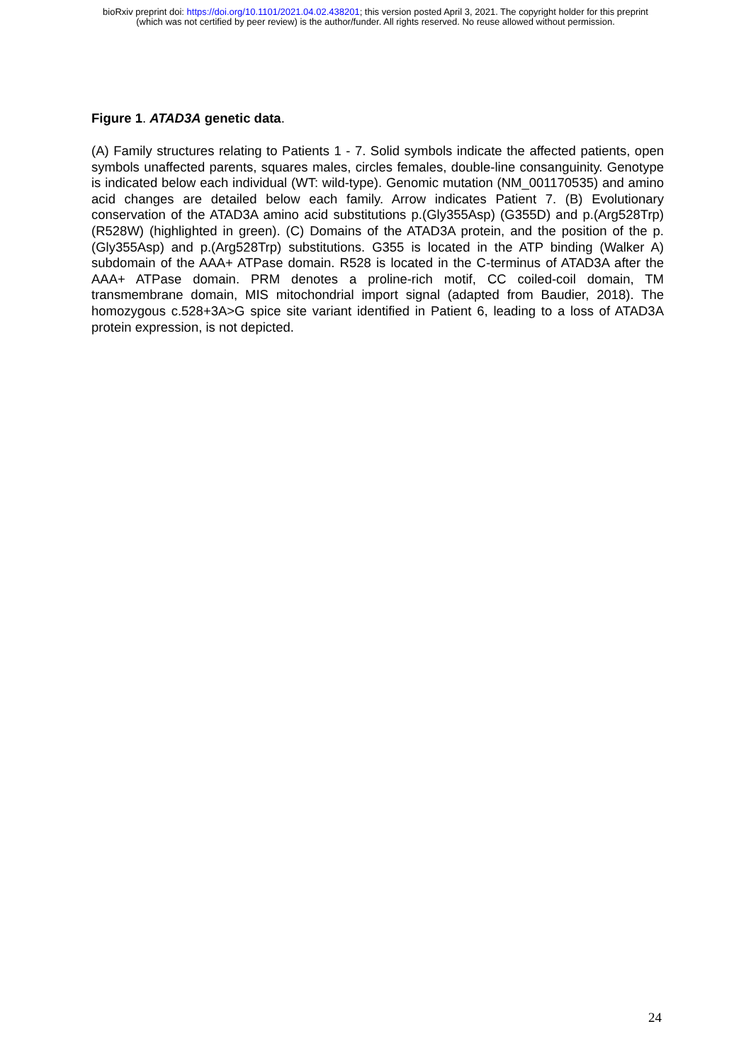bioRxiv preprint doi: https://doi.org/10.1101/2021.04.02.438201; this version posted April 3, 2021. The copyright holder for this preprint
(which was not certified by peer review) is the author/funder. All rights reserved. No reuse allowed without permission.
Figure 1. ATAD3A genetic data.
(A) Family structures relating to Patients 1 - 7. Solid symbols indicate the affected patients, open symbols unaffected parents, squares males, circles females, double-line consanguinity. Genotype is indicated below each individual (WT: wild-type). Genomic mutation (NM_001170535) and amino acid changes are detailed below each family. Arrow indicates Patient 7. (B) Evolutionary conservation of the ATAD3A amino acid substitutions p.(Gly355Asp) (G355D) and p.(Arg528Trp) (R528W) (highlighted in green). (C) Domains of the ATAD3A protein, and the position of the p.(Gly355Asp) and p.(Arg528Trp) substitutions. G355 is located in the ATP binding (Walker A) subdomain of the AAA+ ATPase domain. R528 is located in the C-terminus of ATAD3A after the AAA+ ATPase domain. PRM denotes a proline-rich motif, CC coiled-coil domain, TM transmembrane domain, MIS mitochondrial import signal (adapted from Baudier, 2018). The homozygous c.528+3A>G spice site variant identified in Patient 6, leading to a loss of ATAD3A protein expression, is not depicted.
24